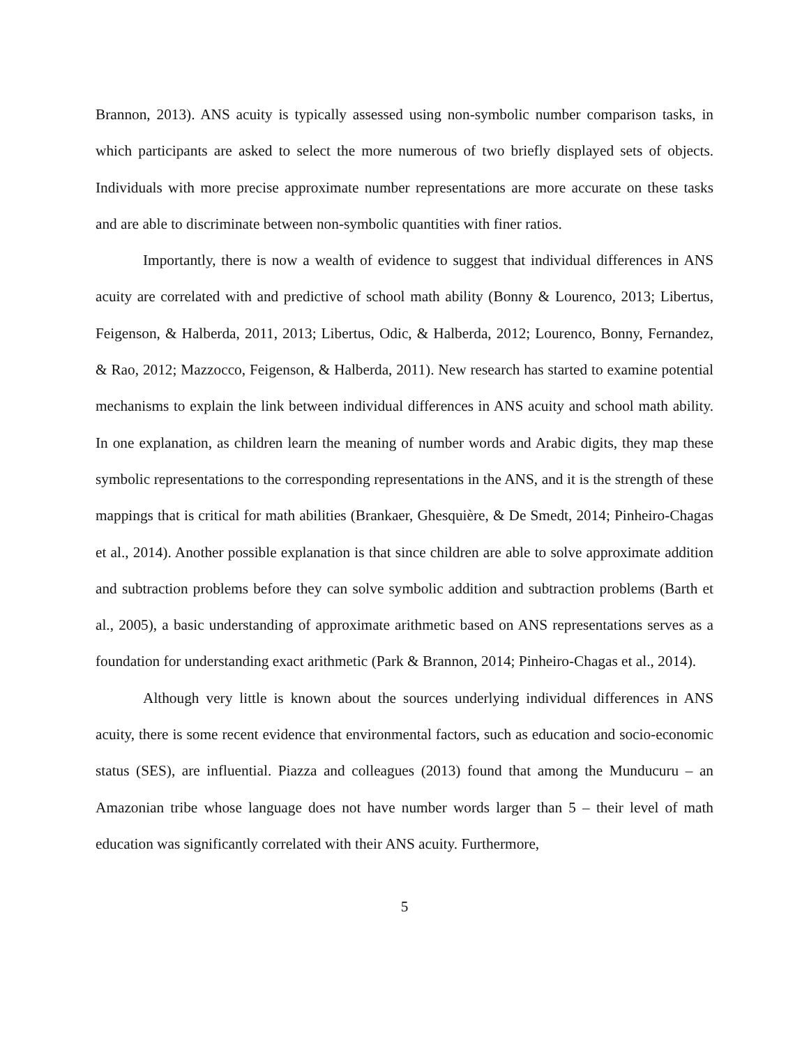Brannon, 2013). ANS acuity is typically assessed using non-symbolic number comparison tasks, in which participants are asked to select the more numerous of two briefly displayed sets of objects. Individuals with more precise approximate number representations are more accurate on these tasks and are able to discriminate between non-symbolic quantities with finer ratios.
Importantly, there is now a wealth of evidence to suggest that individual differences in ANS acuity are correlated with and predictive of school math ability (Bonny & Lourenco, 2013; Libertus, Feigenson, & Halberda, 2011, 2013; Libertus, Odic, & Halberda, 2012; Lourenco, Bonny, Fernandez, & Rao, 2012; Mazzocco, Feigenson, & Halberda, 2011). New research has started to examine potential mechanisms to explain the link between individual differences in ANS acuity and school math ability. In one explanation, as children learn the meaning of number words and Arabic digits, they map these symbolic representations to the corresponding representations in the ANS, and it is the strength of these mappings that is critical for math abilities (Brankaer, Ghesquière, & De Smedt, 2014; Pinheiro-Chagas et al., 2014). Another possible explanation is that since children are able to solve approximate addition and subtraction problems before they can solve symbolic addition and subtraction problems (Barth et al., 2005), a basic understanding of approximate arithmetic based on ANS representations serves as a foundation for understanding exact arithmetic (Park & Brannon, 2014; Pinheiro-Chagas et al., 2014).
Although very little is known about the sources underlying individual differences in ANS acuity, there is some recent evidence that environmental factors, such as education and socio-economic status (SES), are influential. Piazza and colleagues (2013) found that among the Munducuru – an Amazonian tribe whose language does not have number words larger than 5 – their level of math education was significantly correlated with their ANS acuity. Furthermore,
5